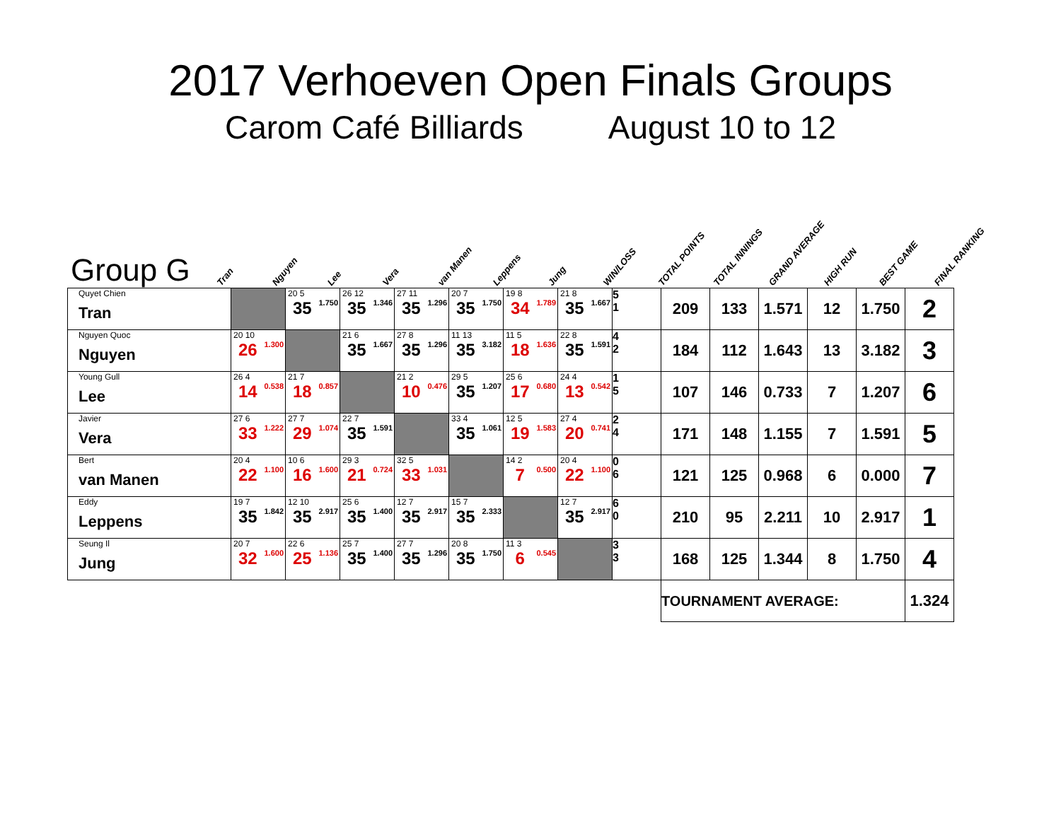2017 Verhoeven Open Finals Groups
Carom Café Billiards August 10 to 12
Group G
Tran
Nguyen
Lee
Vera
van Manen
Leppens
Jung
WIN/LOSS
TOTAL POINTS
TOTAL INNINGS
GRAND AVERAGE
HIGH RUN
BEST GAME
FINAL RANKING
| Quyet Chien Tran | | 20 5 35 1.750 | 26 12 35 1.346 | 27 11 35 1.296 | 20 7 35 1.750 | 19 8 34 1.789 | 21 8 35 1.667 | 5 1 | 209 | 133 | 1.571 | 12 | 1.750 | 2 |
| Nguyen Quoc Nguyen | 20 10 26 1.300 | | 21 6 35 1.667 | 27 8 35 1.296 | 11 13 35 3.182 | 11 5 18 1.636 | 22 8 35 1.591 | 4 2 | 184 | 112 | 1.643 | 13 | 3.182 | 3 |
| Young Gull Lee | 26 4 14 0.538 | 21 7 18 0.857 | | 21 2 10 0.476 | 29 5 35 1.207 | 25 6 17 0.680 | 24 4 13 0.542 | 1 5 | 107 | 146 | 0.733 | 7 | 1.207 | 6 |
| Javier Vera | 27 6 33 1.222 | 27 7 29 1.074 | 22 7 35 1.591 | | 33 4 35 1.061 | 12 5 19 1.583 | 27 4 20 0.741 | 2 4 | 171 | 148 | 1.155 | 7 | 1.591 | 5 |
| Bert van Manen | 20 4 22 1.100 | 10 6 16 1.600 | 29 3 21 0.724 | 32 5 33 1.031 | | 14 2 7 0.500 | 20 4 22 1.100 | 0 6 | 121 | 125 | 0.968 | 6 | 0.000 | 7 |
| Eddy Leppens | 19 7 35 1.842 | 12 10 35 2.917 | 25 6 35 1.400 | 12 7 35 2.917 | 15 7 35 2.333 | | 12 7 35 2.917 | 6 0 | 210 | 95 | 2.211 | 10 | 2.917 | 1 |
| Seung Il Jung | 20 7 32 1.600 | 22 6 25 1.136 | 25 7 35 1.400 | 27 7 35 1.296 | 20 8 35 1.750 | 11 3 6 0.545 | | 3 3 | 168 | 125 | 1.344 | 8 | 1.750 | 4 |
| | | | | | | | | | TOURNAMENT AVERAGE: | | | | | 1.324 |